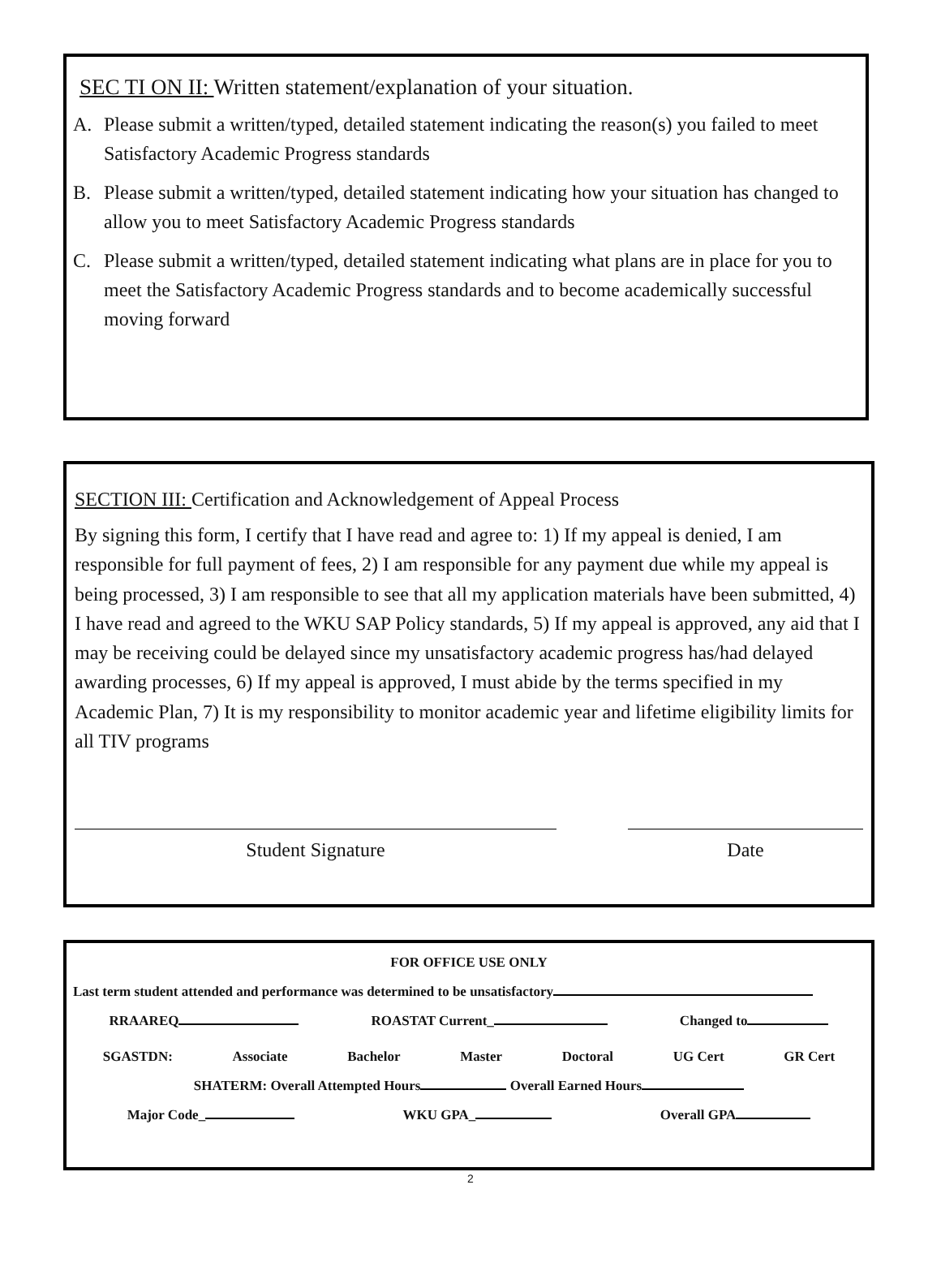SEC TI ON II: Written statement/explanation of your situation.
A. Please submit a written/typed, detailed statement indicating the reason(s) you failed to meet Satisfactory Academic Progress standards
B. Please submit a written/typed, detailed statement indicating how your situation has changed to allow you to meet Satisfactory Academic Progress standards
C. Please submit a written/typed, detailed statement indicating what plans are in place for you to meet the Satisfactory Academic Progress standards and to become academically successful moving forward
SECTION III: Certification and Acknowledgement of Appeal Process
By signing this form, I certify that I have read and agree to: 1) If my appeal is denied, I am responsible for full payment of fees, 2) I am responsible for any payment due while my appeal is being processed, 3) I am responsible to see that all my application materials have been submitted, 4) I have read and agreed to the WKU SAP Policy standards, 5) If my appeal is approved, any aid that I may be receiving could be delayed since my unsatisfactory academic progress has/had delayed awarding processes, 6) If my appeal is approved, I must abide by the terms specified in my Academic Plan, 7) It is my responsibility to monitor academic year and lifetime eligibility limits for all TIV programs
Student Signature Date
FOR OFFICE USE ONLY
Last term student attended and performance was determined to be unsatisfactory
RRAAREQ ROASTAT Current_ Changed to
SGASTDN: Associate Bachelor Master Doctoral UG Cert GR Cert
SHATERM: Overall Attempted Hours Overall Earned Hours
Major Code_ WKU GPA_ Overall GPA
2